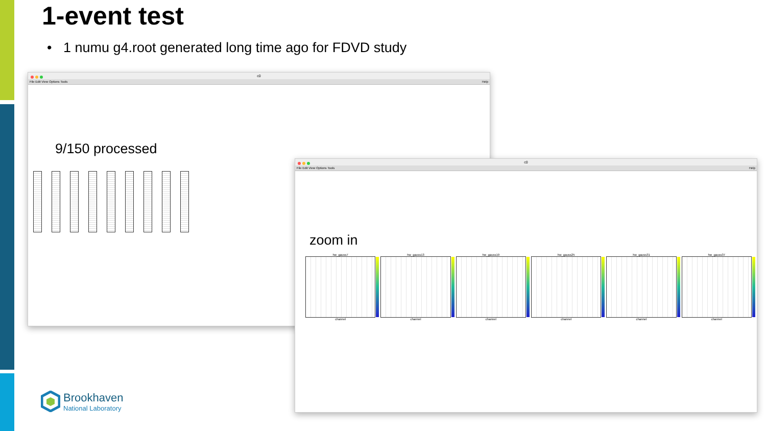1-event test
• 1 numu g4.root generated long time ago for FDVD study
c0
File Edit View Options Tools Help
9/150 processed
c0
File Edit View Options Tools Help
zoom in
hw_gauss7
channel
hw_gauss13
channel
hw_gauss19
channel
hw_gauss25
channel
hw_gauss31
channel
hw_gauss37
channel
Brookhaven
National Laboratory